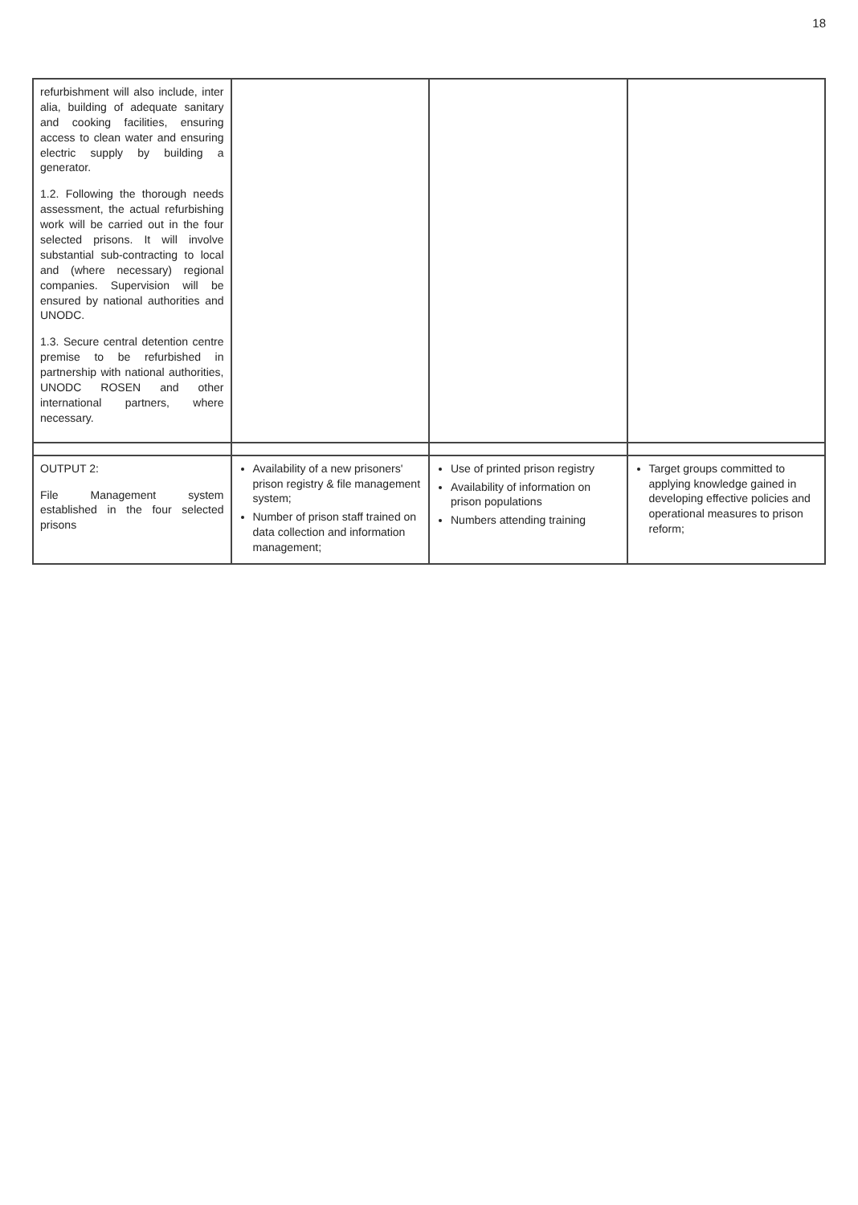18
| refurbishment will also include, inter alia, building of adequate sanitary and cooking facilities, ensuring access to clean water and ensuring electric supply by building a generator. 1.2. Following the thorough needs assessment, the actual refurbishing work will be carried out in the four selected prisons. It will involve substantial sub-contracting to local and (where necessary) regional companies. Supervision will be ensured by national authorities and UNODC. 1.3. Secure central detention centre premise to be refurbished in partnership with national authorities, UNODC ROSEN and other international partners, where necessary. | | | |
| OUTPUT 2: File Management system established in the four selected prisons | Availability of a new prisoners' prison registry & file management system; Number of prison staff trained on data collection and information management; | Use of printed prison registry Availability of information on prison populations Numbers attending training | Target groups committed to applying knowledge gained in developing effective policies and operational measures to prison reform; |